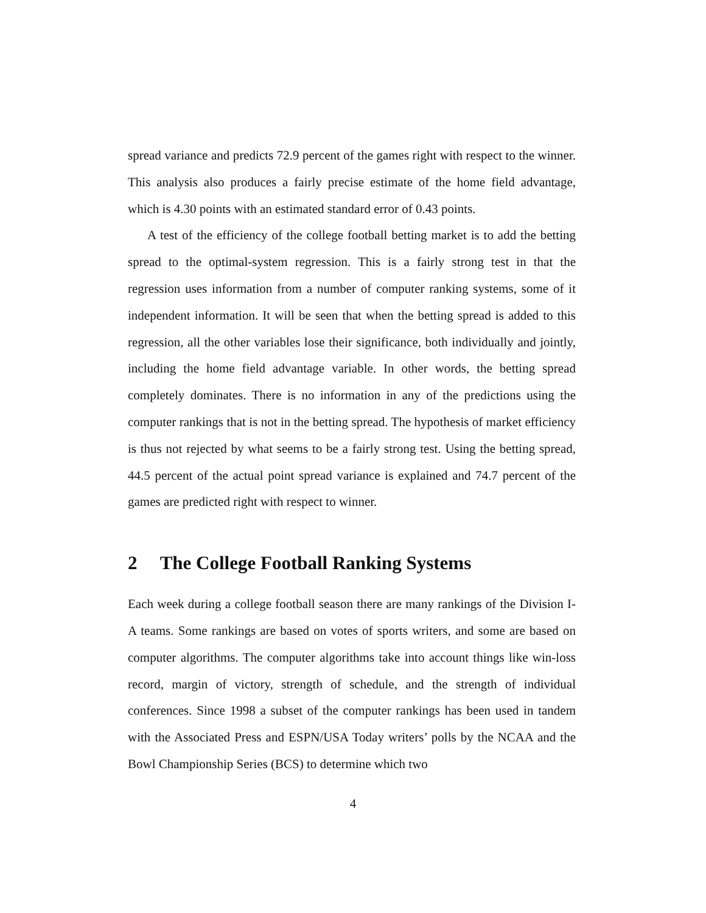spread variance and predicts 72.9 percent of the games right with respect to the winner. This analysis also produces a fairly precise estimate of the home field advantage, which is 4.30 points with an estimated standard error of 0.43 points.
A test of the efficiency of the college football betting market is to add the betting spread to the optimal-system regression. This is a fairly strong test in that the regression uses information from a number of computer ranking systems, some of it independent information. It will be seen that when the betting spread is added to this regression, all the other variables lose their significance, both individually and jointly, including the home field advantage variable. In other words, the betting spread completely dominates. There is no information in any of the predictions using the computer rankings that is not in the betting spread. The hypothesis of market efficiency is thus not rejected by what seems to be a fairly strong test. Using the betting spread, 44.5 percent of the actual point spread variance is explained and 74.7 percent of the games are predicted right with respect to winner.
2 The College Football Ranking Systems
Each week during a college football season there are many rankings of the Division I-A teams. Some rankings are based on votes of sports writers, and some are based on computer algorithms. The computer algorithms take into account things like win-loss record, margin of victory, strength of schedule, and the strength of individual conferences. Since 1998 a subset of the computer rankings has been used in tandem with the Associated Press and ESPN/USA Today writers’ polls by the NCAA and the Bowl Championship Series (BCS) to determine which two
4